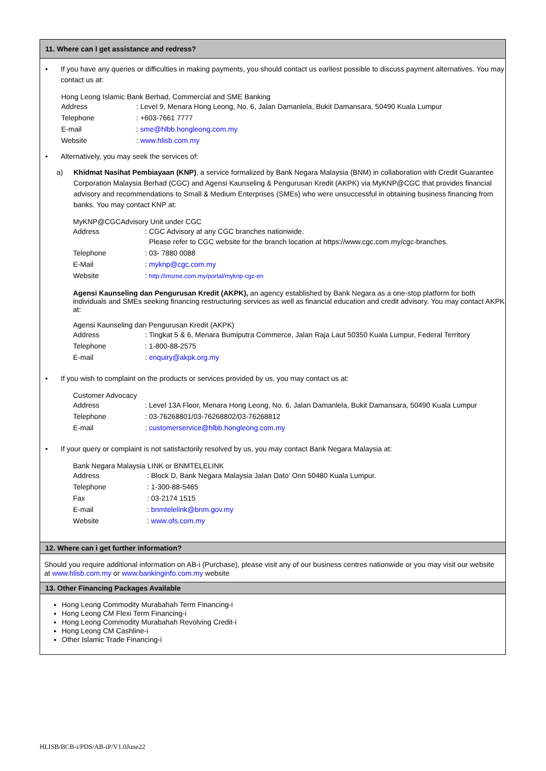11. Where can I get assistance and redress?
• If you have any queries or difficulties in making payments, you should contact us earliest possible to discuss payment alternatives. You may contact us at:
Hong Leong Islamic Bank Berhad, Commercial and SME Banking
| Address | : Level 9, Menara Hong Leong, No. 6, Jalan Damanlela, Bukit Damansara, 50490 Kuala Lumpur |
| Telephone | : +603-7661 7777 |
| E-mail | : sme@hlbb.hongleong.com.my |
| Website | : www.hlisb.com.my |
• Alternatively, you may seek the services of:
a) Khidmat Nasihat Pembiayaan (KNP), a service formalized by Bank Negara Malaysia (BNM) in collaboration with Credit Guarantee Corporation Malaysia Berhad (CGC) and Agensi Kaunseling & Pengurusan Kredit (AKPK) via MyKNP@CGC that provides financial advisory and recommendations to Small & Medium Enterprises (SMEs) who were unsuccessful in obtaining business financing from banks. You may contact KNP at:
MyKNP@CGCAdvisory Unit under CGC
| Address | : CGC Advisory at any CGC branches nationwide. Please refer to CGC website for the branch location at https://www.cgc.com.my/cgc-branches. |
| Telephone | : 03- 7880 0088 |
| E-Mail | : myknp@cgc.com.my |
| Website | : http://imsme.com.my/portal/myknp-cgc-en |
Agensi Kaunseling dan Pengurusan Kredit (AKPK), an agency established by Bank Negara as a one-stop platform for both individuals and SMEs seeking financing restructuring services as well as financial education and credit advisory. You may contact AKPK at:
Agensi Kaunseling dan Pengurusan Kredit (AKPK)
| Address | : Tingkat 5 & 6, Menara Bumiputra Commerce, Jalan Raja Laut 50350 Kuala Lumpur, Federal Territory |
| Telephone | : 1-800-88-2575 |
| E-mail | : enquiry@akpk.org.my |
• If you wish to complaint on the products or services provided by us, you may contact us at:
Customer Advocacy
| Address | : Level 13A Floor, Menara Hong Leong, No. 6, Jalan Damanlela, Bukit Damansara, 50490 Kuala Lumpur |
| Telephone | : 03-76268801/03-76268802/03-76268812 |
| E-mail | : customerservice@hlbb.hongleong.com.my |
• If your query or complaint is not satisfactorily resolved by us, you may contact Bank Negara Malaysia at:
Bank Negara Malaysia LINK or BNMTELELINK
| Address | : Block D, Bank Negara Malaysia Jalan Dato' Onn 50480 Kuala Lumpur. |
| Telephone | : 1-300-88-5465 |
| Fax | : 03-2174 1515 |
| E-mail | : bnmtelelink@bnm.gov.my |
| Website | : www.ofs.com.my |
12. Where can i get further information?
Should you require additional information on AB-i (Purchase), please visit any of our business centres nationwide or you may visit our website at www.hlisb.com.my or www.bankinginfo.com.my website
13. Other Financing Packages Available
Hong Leong Commodity Murabahah Term Financing-i
Hong Leong CM Flexi Term Financing-i
Hong Leong Commodity Murabahah Revolving Credit-i
Hong Leong CM Cashline-i
Other Islamic Trade Financing-i
HLISB/BCB-i/PDS/AB-iP/V1.0June22